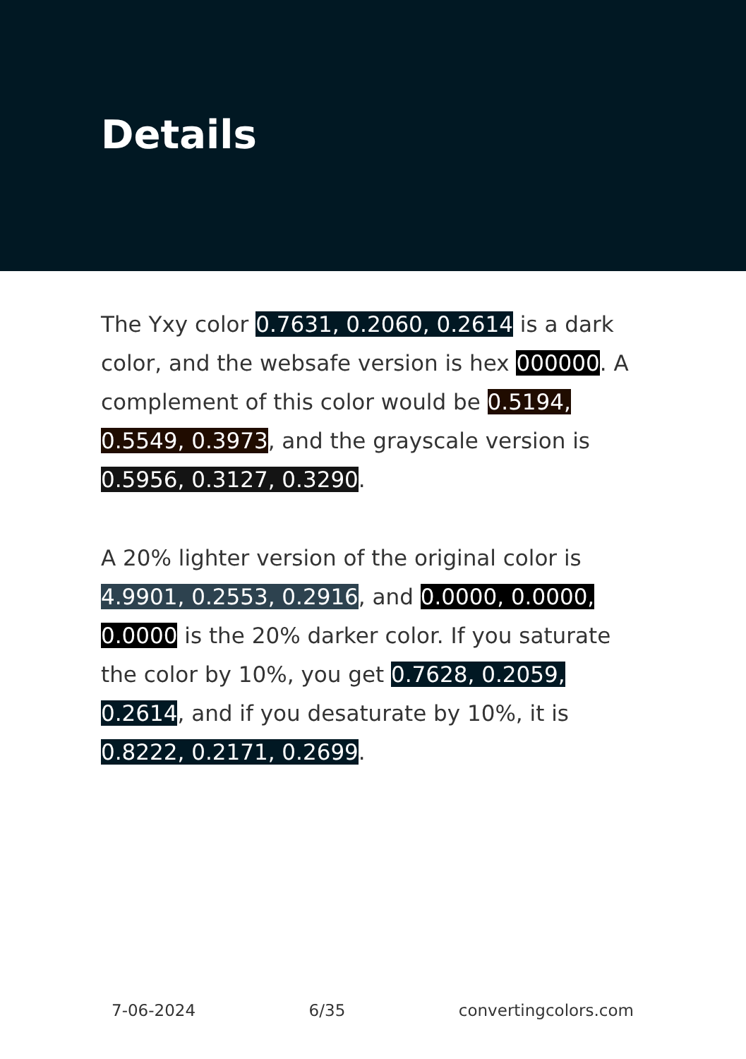Details
The Yxy color 0.7631, 0.2060, 0.2614 is a dark color, and the websafe version is hex 000000. A complement of this color would be 0.5194, 0.5549, 0.3973, and the grayscale version is 0.5956, 0.3127, 0.3290.
A 20% lighter version of the original color is 4.9901, 0.2553, 0.2916, and 0.0000, 0.0000, 0.0000 is the 20% darker color. If you saturate the color by 10%, you get 0.7628, 0.2059, 0.2614, and if you desaturate by 10%, it is 0.8222, 0.2171, 0.2699.
7-06-2024 6/35 convertingcolors.com